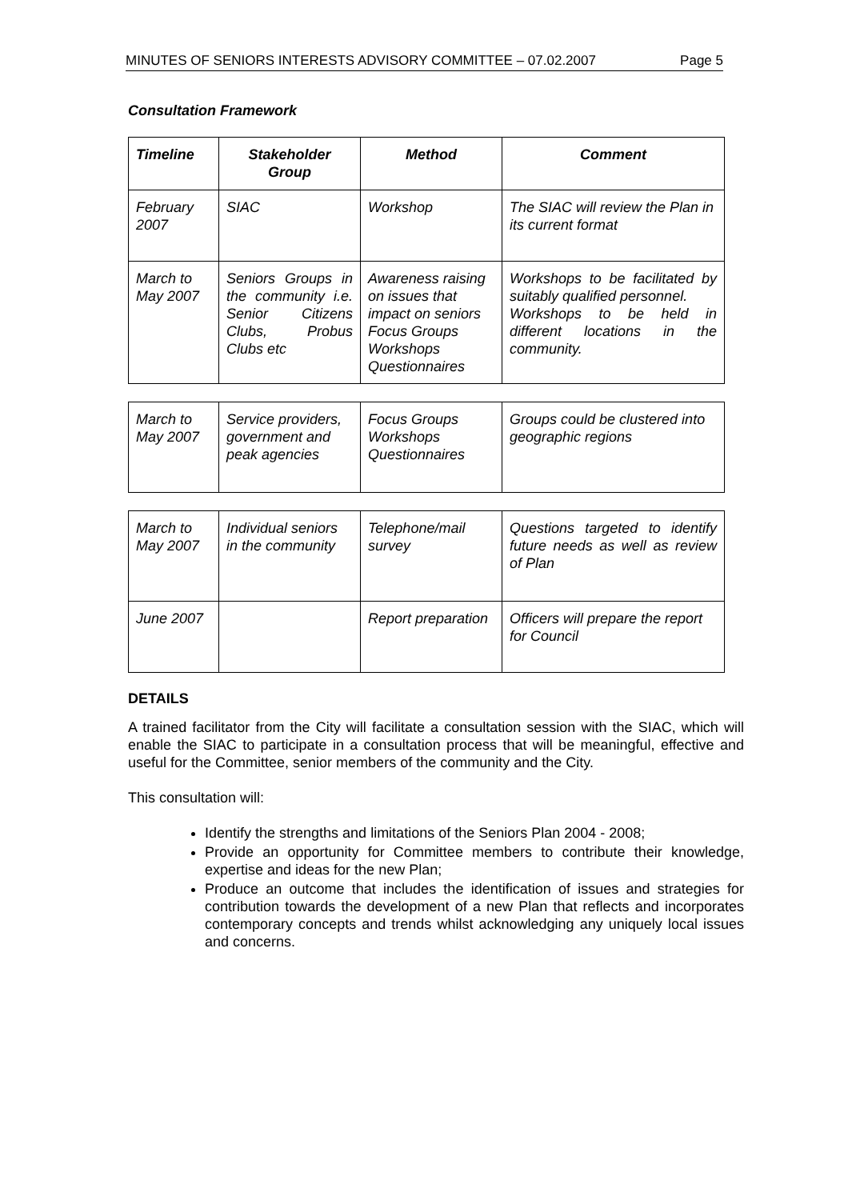MINUTES OF SENIORS INTERESTS ADVISORY COMMITTEE – 07.02.2007 Page 5
Consultation Framework
| Timeline | Stakeholder Group | Method | Comment |
| --- | --- | --- | --- |
| February 2007 | SIAC | Workshop | The SIAC will review the Plan in its current format |
| March to May 2007 | Seniors Groups in the community i.e. Senior Citizens Clubs, Probus Clubs etc | Awareness raising on issues that impact on seniors Focus Groups Workshops Questionnaires | Workshops to be facilitated by suitably qualified personnel. Workshops to be held in different locations in the community. |
| March to May 2007 | Service providers, government and peak agencies | Focus Groups Workshops Questionnaires | Groups could be clustered into geographic regions |
| March to May 2007 | Individual seniors in the community | Telephone/mail survey | Questions targeted to identify future needs as well as review of Plan |
| June 2007 | | Report preparation | Officers will prepare the report for Council |
DETAILS
A trained facilitator from the City will facilitate a consultation session with the SIAC, which will enable the SIAC to participate in a consultation process that will be meaningful, effective and useful for the Committee, senior members of the community and the City.
This consultation will:
Identify the strengths and limitations of the Seniors Plan 2004 - 2008;
Provide an opportunity for Committee members to contribute their knowledge, expertise and ideas for the new Plan;
Produce an outcome that includes the identification of issues and strategies for contribution towards the development of a new Plan that reflects and incorporates contemporary concepts and trends whilst acknowledging any uniquely local issues and concerns.